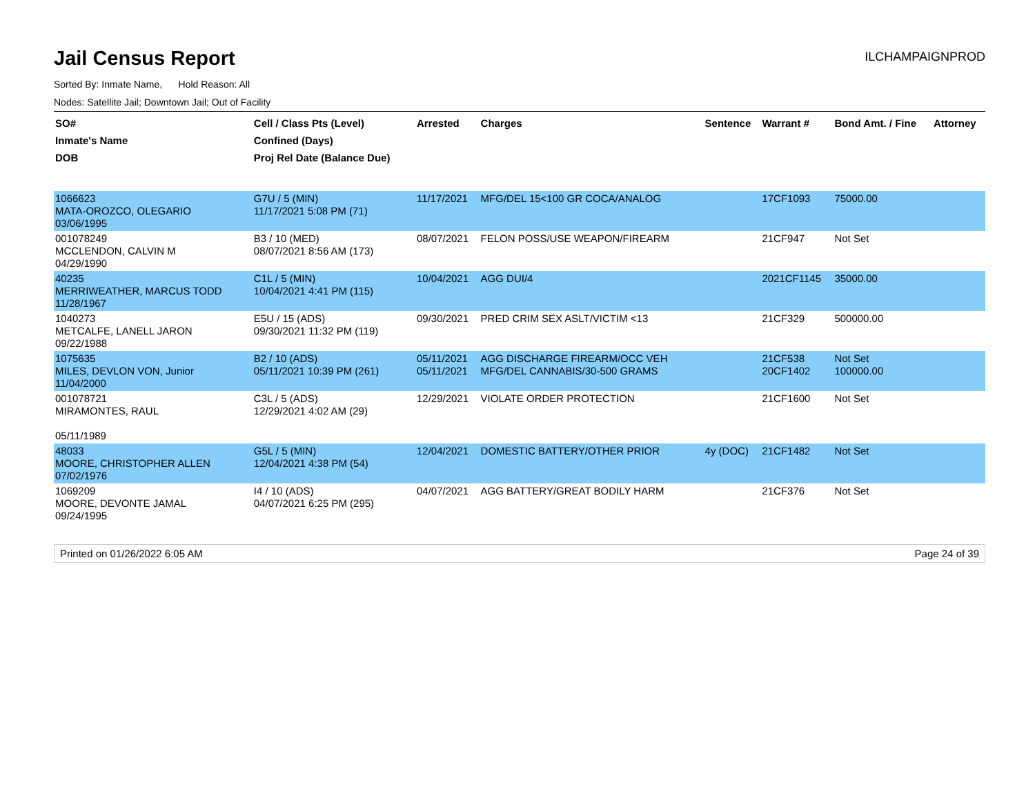Jail Census Report
ILCHAMPAIGNPROD
Sorted By: Inmate Name, Hold Reason: All
Nodes: Satellite Jail; Downtown Jail; Out of Facility
| SO# Inmate's Name DOB | Cell / Class Pts (Level) Confined (Days) Proj Rel Date (Balance Due) | Arrested | Charges | Sentence | Warrant # | Bond Amt. / Fine | Attorney |
| --- | --- | --- | --- | --- | --- | --- | --- |
| 1066623 MATA-OROZCO, OLEGARIO 03/06/1995 | G7U / 5 (MIN) 11/17/2021 5:08 PM (71) | 11/17/2021 | MFG/DEL 15<100 GR COCA/ANALOG | | 17CF1093 | 75000.00 | |
| 001078249 MCCLENDON, CALVIN M 04/29/1990 | B3 / 10 (MED) 08/07/2021 8:56 AM (173) | 08/07/2021 | FELON POSS/USE WEAPON/FIREARM | | 21CF947 | Not Set | |
| 40235 MERRIWEATHER, MARCUS TODD 11/28/1967 | C1L / 5 (MIN) 10/04/2021 4:41 PM (115) | 10/04/2021 | AGG DUI/4 | | 2021CF1145 | 35000.00 | |
| 1040273 METCALFE, LANELL JARON 09/22/1988 | E5U / 15 (ADS) 09/30/2021 11:32 PM (119) | 09/30/2021 | PRED CRIM SEX ASLT/VICTIM <13 | | 21CF329 | 500000.00 | |
| 1075635 MILES, DEVLON VON, Junior 11/04/2000 | B2 / 10 (ADS) 05/11/2021 10:39 PM (261) | 05/11/2021 05/11/2021 | AGG DISCHARGE FIREARM/OCC VEH MFG/DEL CANNABIS/30-500 GRAMS | | 21CF538 20CF1402 | Not Set 100000.00 | |
| 001078721 MIRAMONTES, RAUL 05/11/1989 | C3L / 5 (ADS) 12/29/2021 4:02 AM (29) | 12/29/2021 | VIOLATE ORDER PROTECTION | | 21CF1600 | Not Set | |
| 48033 MOORE, CHRISTOPHER ALLEN 07/02/1976 | G5L / 5 (MIN) 12/04/2021 4:38 PM (54) | 12/04/2021 | DOMESTIC BATTERY/OTHER PRIOR | 4y (DOC) | 21CF1482 | Not Set | |
| 1069209 MOORE, DEVONTE JAMAL 09/24/1995 | I4 / 10 (ADS) 04/07/2021 6:25 PM (295) | 04/07/2021 | AGG BATTERY/GREAT BODILY HARM | | 21CF376 | Not Set | |
Printed on 01/26/2022 6:05 AM Page 24 of 39